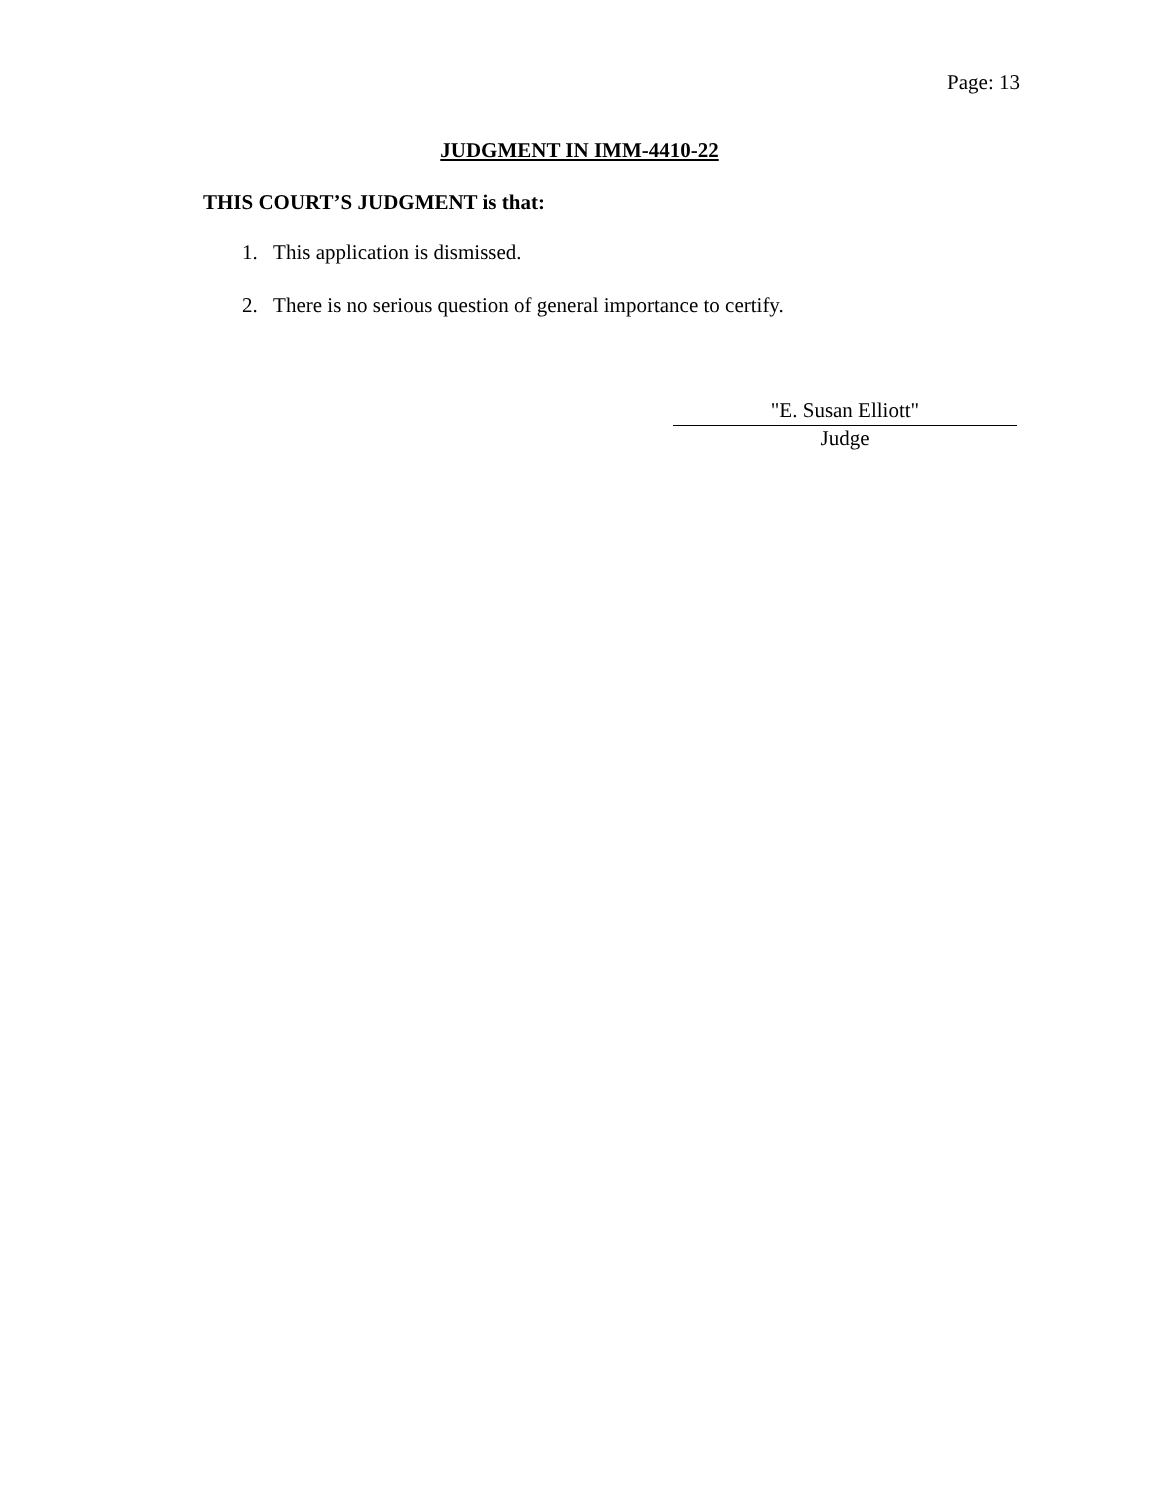Page: 13
JUDGMENT IN IMM-4410-22
THIS COURT’S JUDGMENT is that:
1. This application is dismissed.
2. There is no serious question of general importance to certify.
"E. Susan Elliott"
Judge